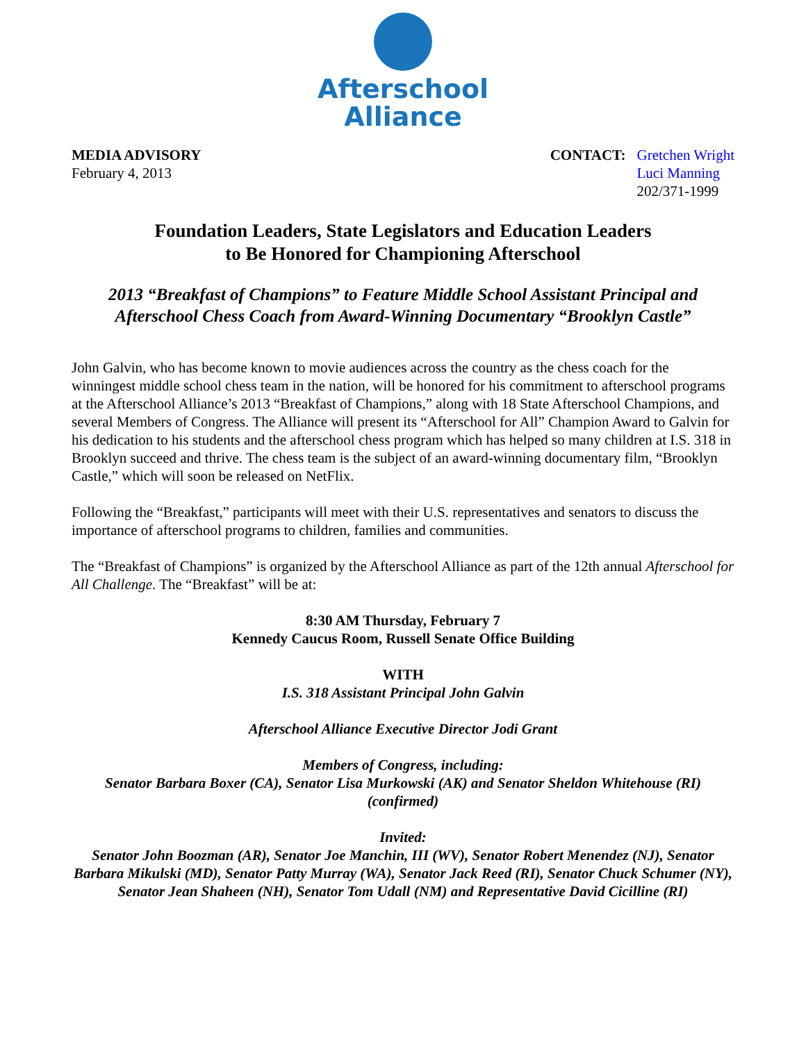Afterschool
Alliance
MEDIA ADVISORY
February 4, 2013
CONTACT: Gretchen Wright
Luci Manning
202/371-1999
Foundation Leaders, State Legislators and Education Leaders
to Be Honored for Championing Afterschool
2013 “Breakfast of Champions” to Feature Middle School Assistant Principal and Afterschool Chess Coach from Award-Winning Documentary “Brooklyn Castle”
John Galvin, who has become known to movie audiences across the country as the chess coach for the winningest middle school chess team in the nation, will be honored for his commitment to afterschool programs at the Afterschool Alliance’s 2013 “Breakfast of Champions,” along with 18 State Afterschool Champions, and several Members of Congress. The Alliance will present its “Afterschool for All” Champion Award to Galvin for his dedication to his students and the afterschool chess program which has helped so many children at I.S. 318 in Brooklyn succeed and thrive. The chess team is the subject of an award-winning documentary film, “Brooklyn Castle,” which will soon be released on NetFlix.
Following the “Breakfast,” participants will meet with their U.S. representatives and senators to discuss the importance of afterschool programs to children, families and communities.
The “Breakfast of Champions” is organized by the Afterschool Alliance as part of the 12th annual Afterschool for All Challenge. The “Breakfast” will be at:
8:30 AM Thursday, February 7
Kennedy Caucus Room, Russell Senate Office Building
WITH
I.S. 318 Assistant Principal John Galvin
Afterschool Alliance Executive Director Jodi Grant
Members of Congress, including:
Senator Barbara Boxer (CA), Senator Lisa Murkowski (AK) and Senator Sheldon Whitehouse (RI) (confirmed)
Invited:
Senator John Boozman (AR), Senator Joe Manchin, III (WV), Senator Robert Menendez (NJ), Senator Barbara Mikulski (MD), Senator Patty Murray (WA), Senator Jack Reed (RI), Senator Chuck Schumer (NY), Senator Jean Shaheen (NH), Senator Tom Udall (NM) and Representative David Cicilline (RI)